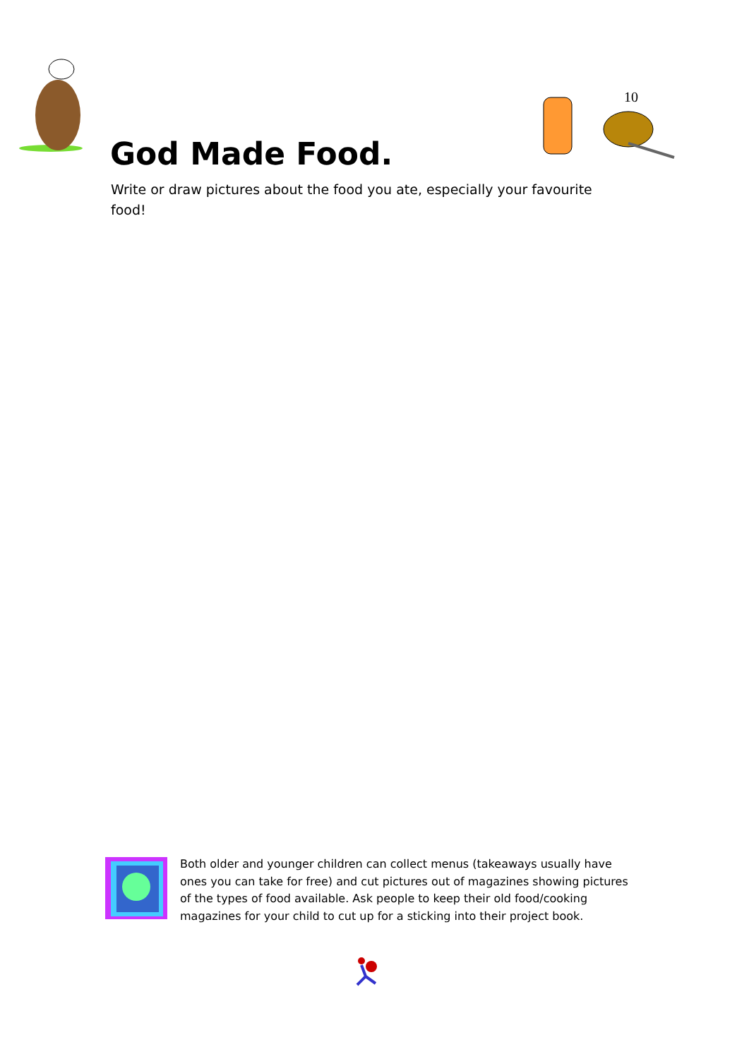10
God Made Food.
Write or draw pictures about the food you ate, especially your favourite food!
Both older and younger children can collect menus (takeaways usually have ones you can take for free) and cut pictures out of magazines showing pictures of the types of food available. Ask people to keep their old food/cooking magazines for your child to cut up for a sticking into their project book.